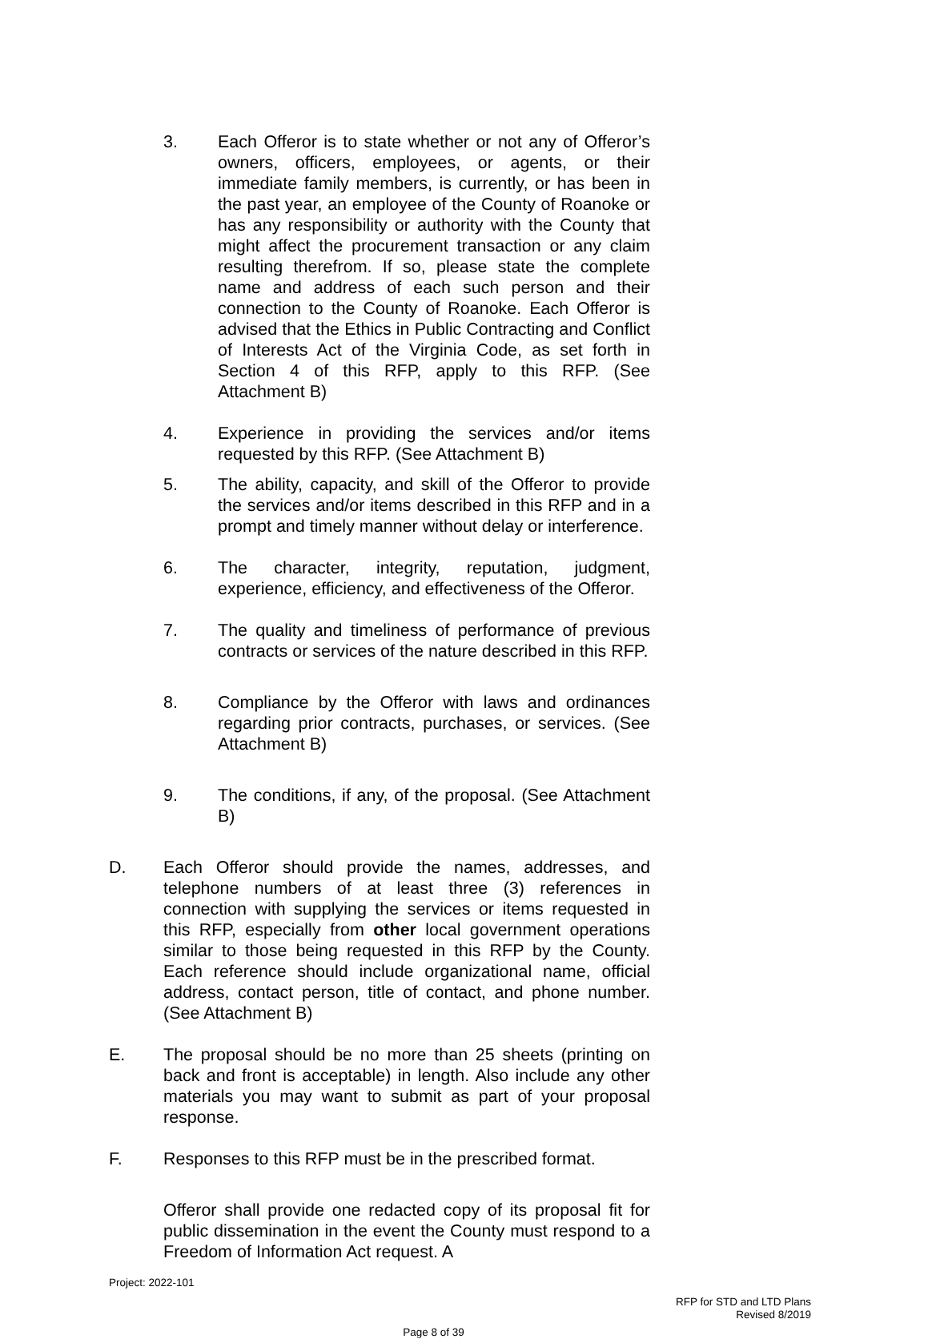3. Each Offeror is to state whether or not any of Offeror’s owners, officers, employees, or agents, or their immediate family members, is currently, or has been in the past year, an employee of the County of Roanoke or has any responsibility or authority with the County that might affect the procurement transaction or any claim resulting therefrom. If so, please state the complete name and address of each such person and their connection to the County of Roanoke. Each Offeror is advised that the Ethics in Public Contracting and Conflict of Interests Act of the Virginia Code, as set forth in Section 4 of this RFP, apply to this RFP. (See Attachment B)
4. Experience in providing the services and/or items requested by this RFP. (See Attachment B)
5. The ability, capacity, and skill of the Offeror to provide the services and/or items described in this RFP and in a prompt and timely manner without delay or interference.
6. The character, integrity, reputation, judgment, experience, efficiency, and effectiveness of the Offeror.
7. The quality and timeliness of performance of previous contracts or services of the nature described in this RFP.
8. Compliance by the Offeror with laws and ordinances regarding prior contracts, purchases, or services. (See Attachment B)
9. The conditions, if any, of the proposal. (See Attachment B)
D. Each Offeror should provide the names, addresses, and telephone numbers of at least three (3) references in connection with supplying the services or items requested in this RFP, especially from other local government operations similar to those being requested in this RFP by the County. Each reference should include organizational name, official address, contact person, title of contact, and phone number. (See Attachment B)
E. The proposal should be no more than 25 sheets (printing on back and front is acceptable) in length. Also include any other materials you may want to submit as part of your proposal response.
F. Responses to this RFP must be in the prescribed format.
Offeror shall provide one redacted copy of its proposal fit for public dissemination in the event the County must respond to a Freedom of Information Act request. A
Project: 2022-101
RFP for STD and LTD Plans
Revised 8/2019
Page 8 of 39